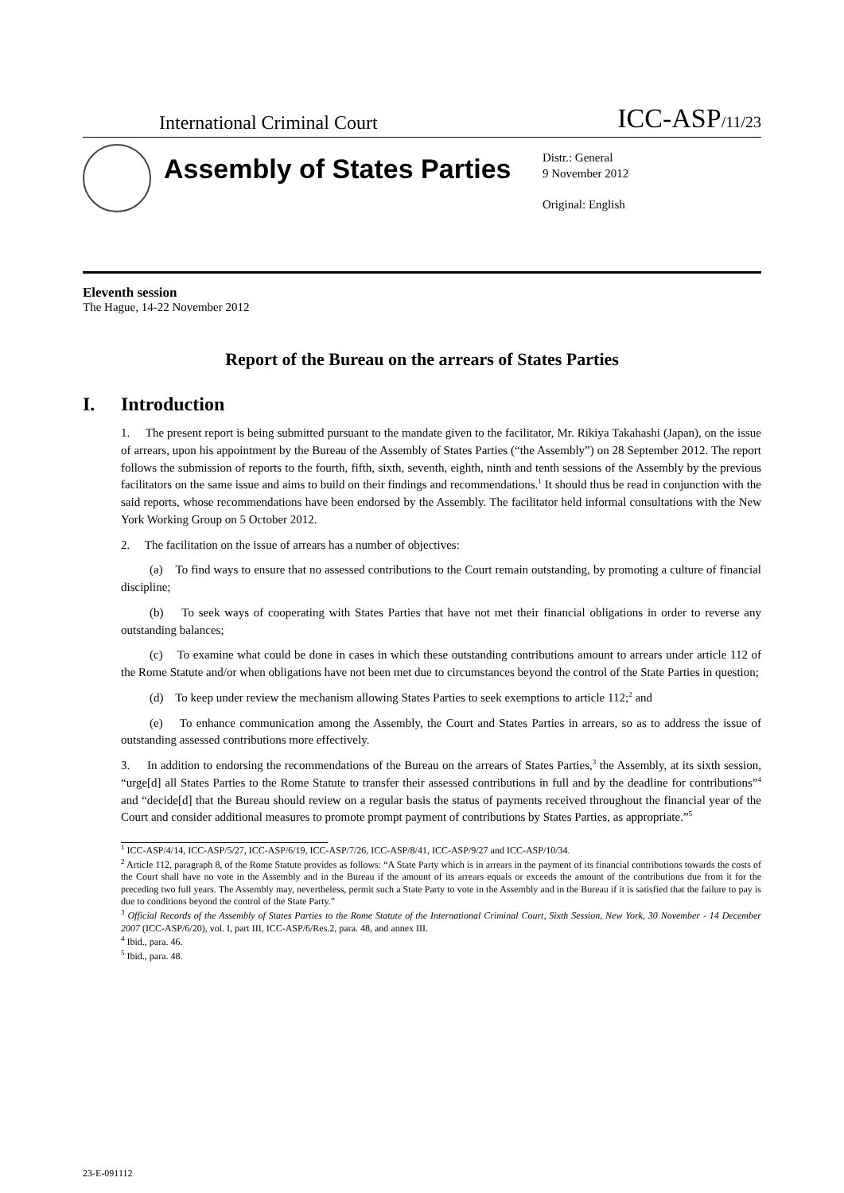International Criminal Court
ICC-ASP/11/23
Assembly of States Parties
Distr.: General
9 November 2012
Original: English
Eleventh session
The Hague, 14-22 November 2012
Report of the Bureau on the arrears of States Parties
I. Introduction
1. The present report is being submitted pursuant to the mandate given to the facilitator, Mr. Rikiya Takahashi (Japan), on the issue of arrears, upon his appointment by the Bureau of the Assembly of States Parties (“the Assembly”) on 28 September 2012. The report follows the submission of reports to the fourth, fifth, sixth, seventh, eighth, ninth and tenth sessions of the Assembly by the previous facilitators on the same issue and aims to build on their findings and recommendations.<sup>1</sup> It should thus be read in conjunction with the said reports, whose recommendations have been endorsed by the Assembly. The facilitator held informal consultations with the New York Working Group on 5 October 2012.
2. The facilitation on the issue of arrears has a number of objectives:
(a) To find ways to ensure that no assessed contributions to the Court remain outstanding, by promoting a culture of financial discipline;
(b) To seek ways of cooperating with States Parties that have not met their financial obligations in order to reverse any outstanding balances;
(c) To examine what could be done in cases in which these outstanding contributions amount to arrears under article 112 of the Rome Statute and/or when obligations have not been met due to circumstances beyond the control of the State Parties in question;
(d) To keep under review the mechanism allowing States Parties to seek exemptions to article 112;<sup>2</sup> and
(e) To enhance communication among the Assembly, the Court and States Parties in arrears, so as to address the issue of outstanding assessed contributions more effectively.
3. In addition to endorsing the recommendations of the Bureau on the arrears of States Parties,<sup>3</sup> the Assembly, at its sixth session, “urge[d] all States Parties to the Rome Statute to transfer their assessed contributions in full and by the deadline for contributions”<sup>4</sup> and “decide[d] that the Bureau should review on a regular basis the status of payments received throughout the financial year of the Court and consider additional measures to promote prompt payment of contributions by States Parties, as appropriate.”<sup>5</sup>
<sup>1</sup> ICC-ASP/4/14, ICC-ASP/5/27, ICC-ASP/6/19, ICC-ASP/7/26, ICC-ASP/8/41, ICC-ASP/9/27 and ICC-ASP/10/34.
<sup>2</sup> Article 112, paragraph 8, of the Rome Statute provides as follows: “A State Party which is in arrears in the payment of its financial contributions towards the costs of the Court shall have no vote in the Assembly and in the Bureau if the amount of its arrears equals or exceeds the amount of the contributions due from it for the preceding two full years. The Assembly may, nevertheless, permit such a State Party to vote in the Assembly and in the Bureau if it is satisfied that the failure to pay is due to conditions beyond the control of the State Party.”
<sup>3</sup> Official Records of the Assembly of States Parties to the Rome Statute of the International Criminal Court, Sixth Session, New York, 30 November - 14 December 2007 (ICC-ASP/6/20), vol. I, part III, ICC-ASP/6/Res.2, para. 48, and annex III.
<sup>4</sup> Ibid., para. 46.
<sup>5</sup> Ibid., para. 48.
23-E-091112